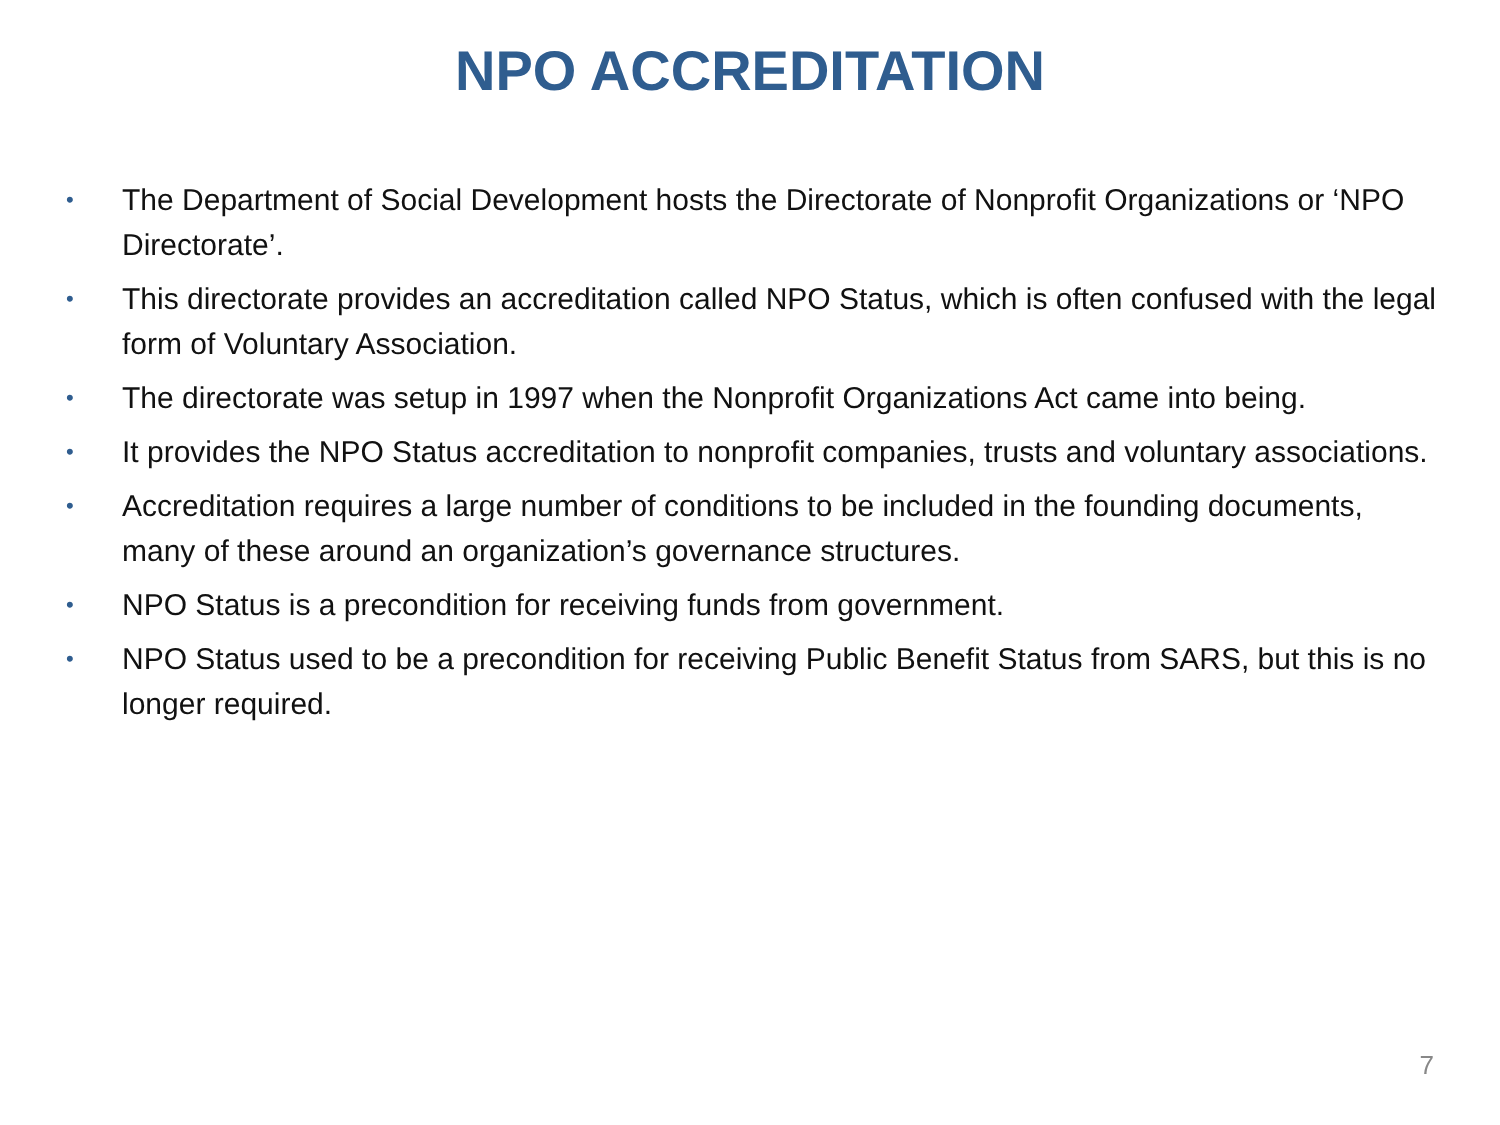NPO ACCREDITATION
• The Department of Social Development hosts the Directorate of Nonprofit Organizations or ‘NPO Directorate’.
• This directorate provides an accreditation called NPO Status, which is often confused with the legal form of Voluntary Association.
• The directorate was setup in 1997 when the Nonprofit Organizations Act came into being.
• It provides the NPO Status accreditation to nonprofit companies, trusts and voluntary associations.
• Accreditation requires a large number of conditions to be included in the founding documents, many of these around an organization’s governance structures.
• NPO Status is a precondition for receiving funds from government.
• NPO Status used to be a precondition for receiving Public Benefit Status from SARS, but this is no longer required.
7